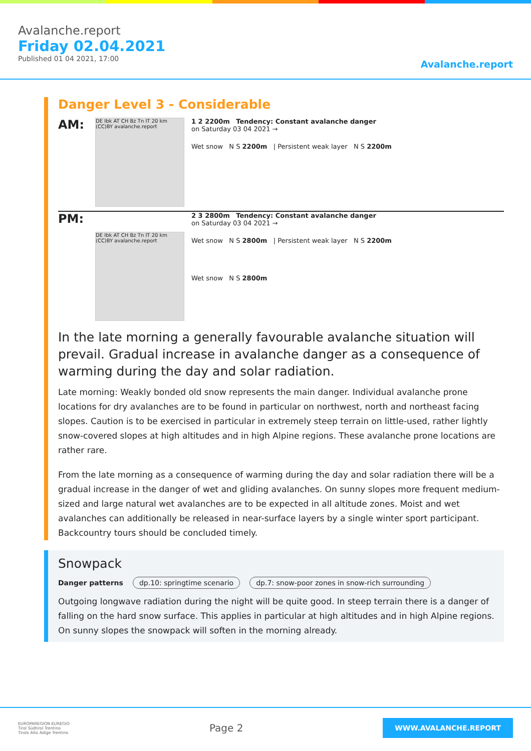Avalanche.report
Friday 02.04.2021
Published 01 04 2021, 17:00
Avalanche.report
Danger Level 3 - Considerable
AM:
DE Ibk AT CH Bz Tn IT 20 km (CC)BY avalanche.report
1 2 2200m Tendency: Constant avalanche danger
on Saturday 03 04 2021 →
Wet snow N S 2200m | Persistent weak layer N S 2200m
PM:
DE Ibk AT CH Bz Tn IT 20 km (CC)BY avalanche.report
2 3 2800m Tendency: Constant avalanche danger
on Saturday 03 04 2021 →
Wet snow N S 2800m | Persistent weak layer N S 2200m
Wet snow N S 2800m
In the late morning a generally favourable avalanche situation will prevail. Gradual increase in avalanche danger as a consequence of warming during the day and solar radiation.
Late morning: Weakly bonded old snow represents the main danger. Individual avalanche prone locations for dry avalanches are to be found in particular on northwest, north and northeast facing slopes. Caution is to be exercised in particular in extremely steep terrain on little-used, rather lightly snow-covered slopes at high altitudes and in high Alpine regions. These avalanche prone locations are rather rare.
From the late morning as a consequence of warming during the day and solar radiation there will be a gradual increase in the danger of wet and gliding avalanches. On sunny slopes more frequent medium-sized and large natural wet avalanches are to be expected in all altitude zones. Moist and wet avalanches can additionally be released in near-surface layers by a single winter sport participant.
Backcountry tours should be concluded timely.
Snowpack
Danger patterns dp.10: springtime scenario dp.7: snow-poor zones in snow-rich surrounding
Outgoing longwave radiation during the night will be quite good. In steep terrain there is a danger of falling on the hard snow surface. This applies in particular at high altitudes and in high Alpine regions.
On sunny slopes the snowpack will soften in the morning already.
EUROPAREGION EUREGIO
Tirol Südtirol Trentino
Tirolo Alto Adige Trentino
Page 2
WWW.AVALANCHE.REPORT